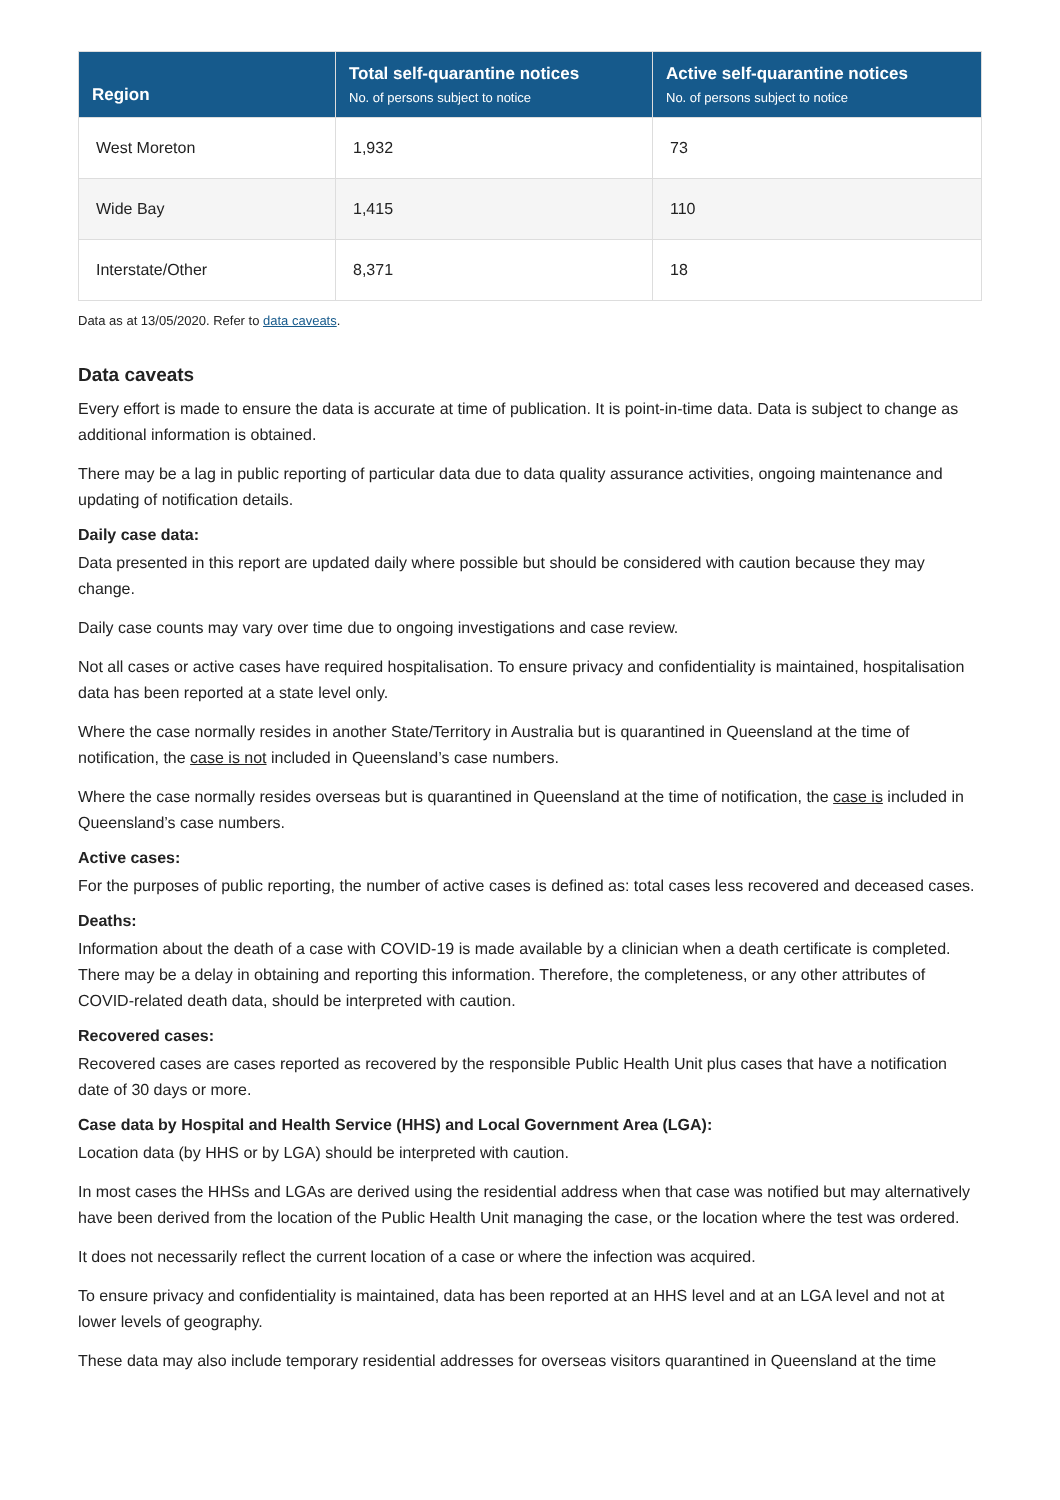| Region | Total self-quarantine notices No. of persons subject to notice | Active self-quarantine notices No. of persons subject to notice |
| --- | --- | --- |
| West Moreton | 1,932 | 73 |
| Wide Bay | 1,415 | 110 |
| Interstate/Other | 8,371 | 18 |
Data as at 13/05/2020. Refer to data caveats.
Data caveats
Every effort is made to ensure the data is accurate at time of publication. It is point-in-time data. Data is subject to change as additional information is obtained.
There may be a lag in public reporting of particular data due to data quality assurance activities, ongoing maintenance and updating of notification details.
Daily case data:
Data presented in this report are updated daily where possible but should be considered with caution because they may change.
Daily case counts may vary over time due to ongoing investigations and case review.
Not all cases or active cases have required hospitalisation. To ensure privacy and confidentiality is maintained, hospitalisation data has been reported at a state level only.
Where the case normally resides in another State/Territory in Australia but is quarantined in Queensland at the time of notification, the case is not included in Queensland’s case numbers.
Where the case normally resides overseas but is quarantined in Queensland at the time of notification, the case is included in Queensland’s case numbers.
Active cases:
For the purposes of public reporting, the number of active cases is defined as: total cases less recovered and deceased cases.
Deaths:
Information about the death of a case with COVID-19 is made available by a clinician when a death certificate is completed. There may be a delay in obtaining and reporting this information. Therefore, the completeness, or any other attributes of COVID-related death data, should be interpreted with caution.
Recovered cases:
Recovered cases are cases reported as recovered by the responsible Public Health Unit plus cases that have a notification date of 30 days or more.
Case data by Hospital and Health Service (HHS) and Local Government Area (LGA):
Location data (by HHS or by LGA) should be interpreted with caution.
In most cases the HHSs and LGAs are derived using the residential address when that case was notified but may alternatively have been derived from the location of the Public Health Unit managing the case, or the location where the test was ordered.
It does not necessarily reflect the current location of a case or where the infection was acquired.
To ensure privacy and confidentiality is maintained, data has been reported at an HHS level and at an LGA level and not at lower levels of geography.
These data may also include temporary residential addresses for overseas visitors quarantined in Queensland at the time